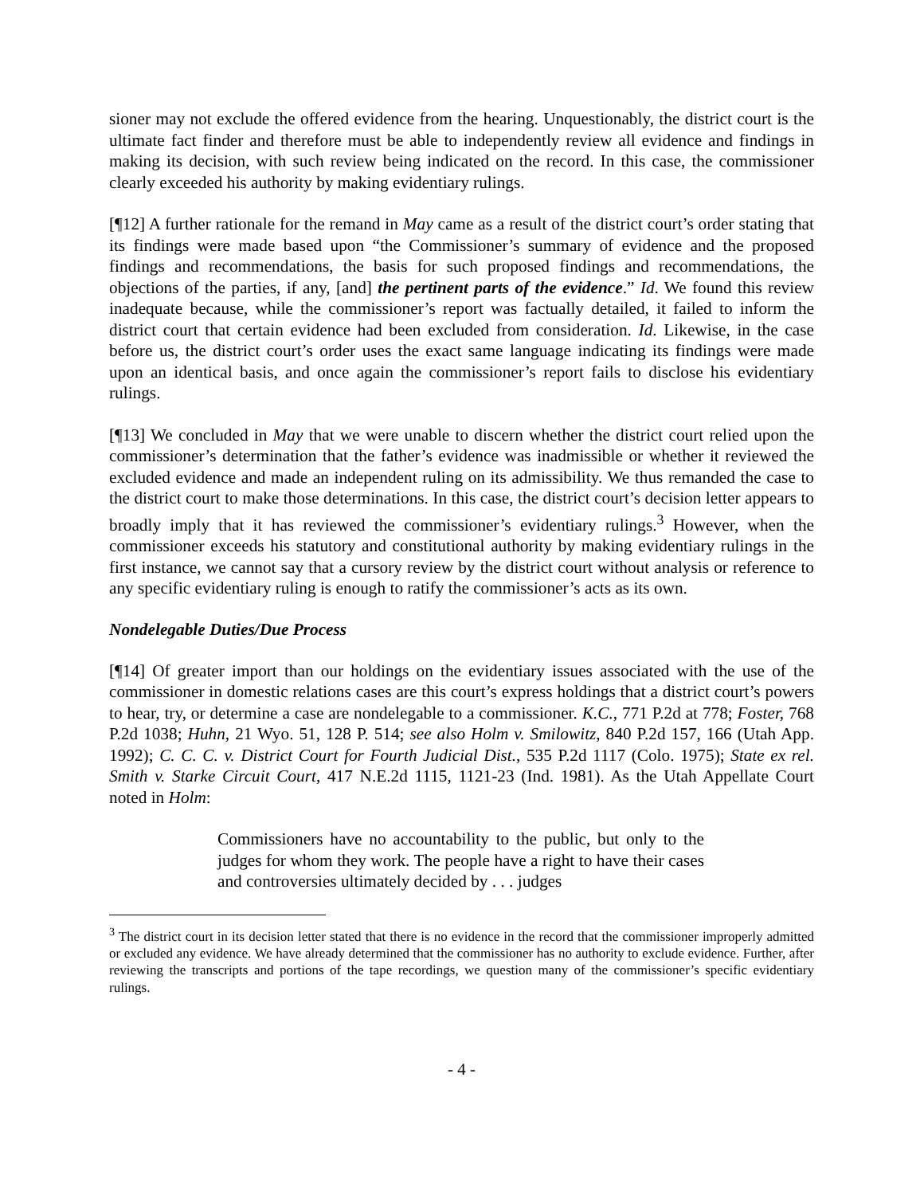sioner may not exclude the offered evidence from the hearing. Unquestionably, the district court is the ultimate fact finder and therefore must be able to independently review all evidence and findings in making its decision, with such review being indicated on the record. In this case, the commissioner clearly exceeded his authority by making evidentiary rulings.
[¶12] A further rationale for the remand in May came as a result of the district court’s order stating that its findings were made based upon “the Commissioner’s summary of evidence and the proposed findings and recommendations, the basis for such proposed findings and recommendations, the objections of the parties, if any, [and] the pertinent parts of the evidence.” Id. We found this review inadequate because, while the commissioner’s report was factually detailed, it failed to inform the district court that certain evidence had been excluded from consideration. Id. Likewise, in the case before us, the district court’s order uses the exact same language indicating its findings were made upon an identical basis, and once again the commissioner’s report fails to disclose his evidentiary rulings.
[¶13] We concluded in May that we were unable to discern whether the district court relied upon the commissioner’s determination that the father’s evidence was inadmissible or whether it reviewed the excluded evidence and made an independent ruling on its admissibility. We thus remanded the case to the district court to make those determinations. In this case, the district court’s decision letter appears to broadly imply that it has reviewed the commissioner’s evidentiary rulings.<sup>3</sup> However, when the commissioner exceeds his statutory and constitutional authority by making evidentiary rulings in the first instance, we cannot say that a cursory review by the district court without analysis or reference to any specific evidentiary ruling is enough to ratify the commissioner’s acts as its own.
Nondelegable Duties/Due Process
[¶14] Of greater import than our holdings on the evidentiary issues associated with the use of the commissioner in domestic relations cases are this court’s express holdings that a district court’s powers to hear, try, or determine a case are nondelegable to a commissioner. K.C., 771 P.2d at 778; Foster, 768 P.2d 1038; Huhn, 21 Wyo. 51, 128 P. 514; see also Holm v. Smilowitz, 840 P.2d 157, 166 (Utah App. 1992); C. C. C. v. District Court for Fourth Judicial Dist., 535 P.2d 1117 (Colo. 1975); State ex rel. Smith v. Starke Circuit Court, 417 N.E.2d 1115, 1121-23 (Ind. 1981). As the Utah Appellate Court noted in Holm:
Commissioners have no accountability to the public, but only to the judges for whom they work. The people have a right to have their cases and controversies ultimately decided by . . . judges
<sup>3</sup> The district court in its decision letter stated that there is no evidence in the record that the commissioner improperly admitted or excluded any evidence. We have already determined that the commissioner has no authority to exclude evidence. Further, after reviewing the transcripts and portions of the tape recordings, we question many of the commissioner’s specific evidentiary rulings.
- 4 -